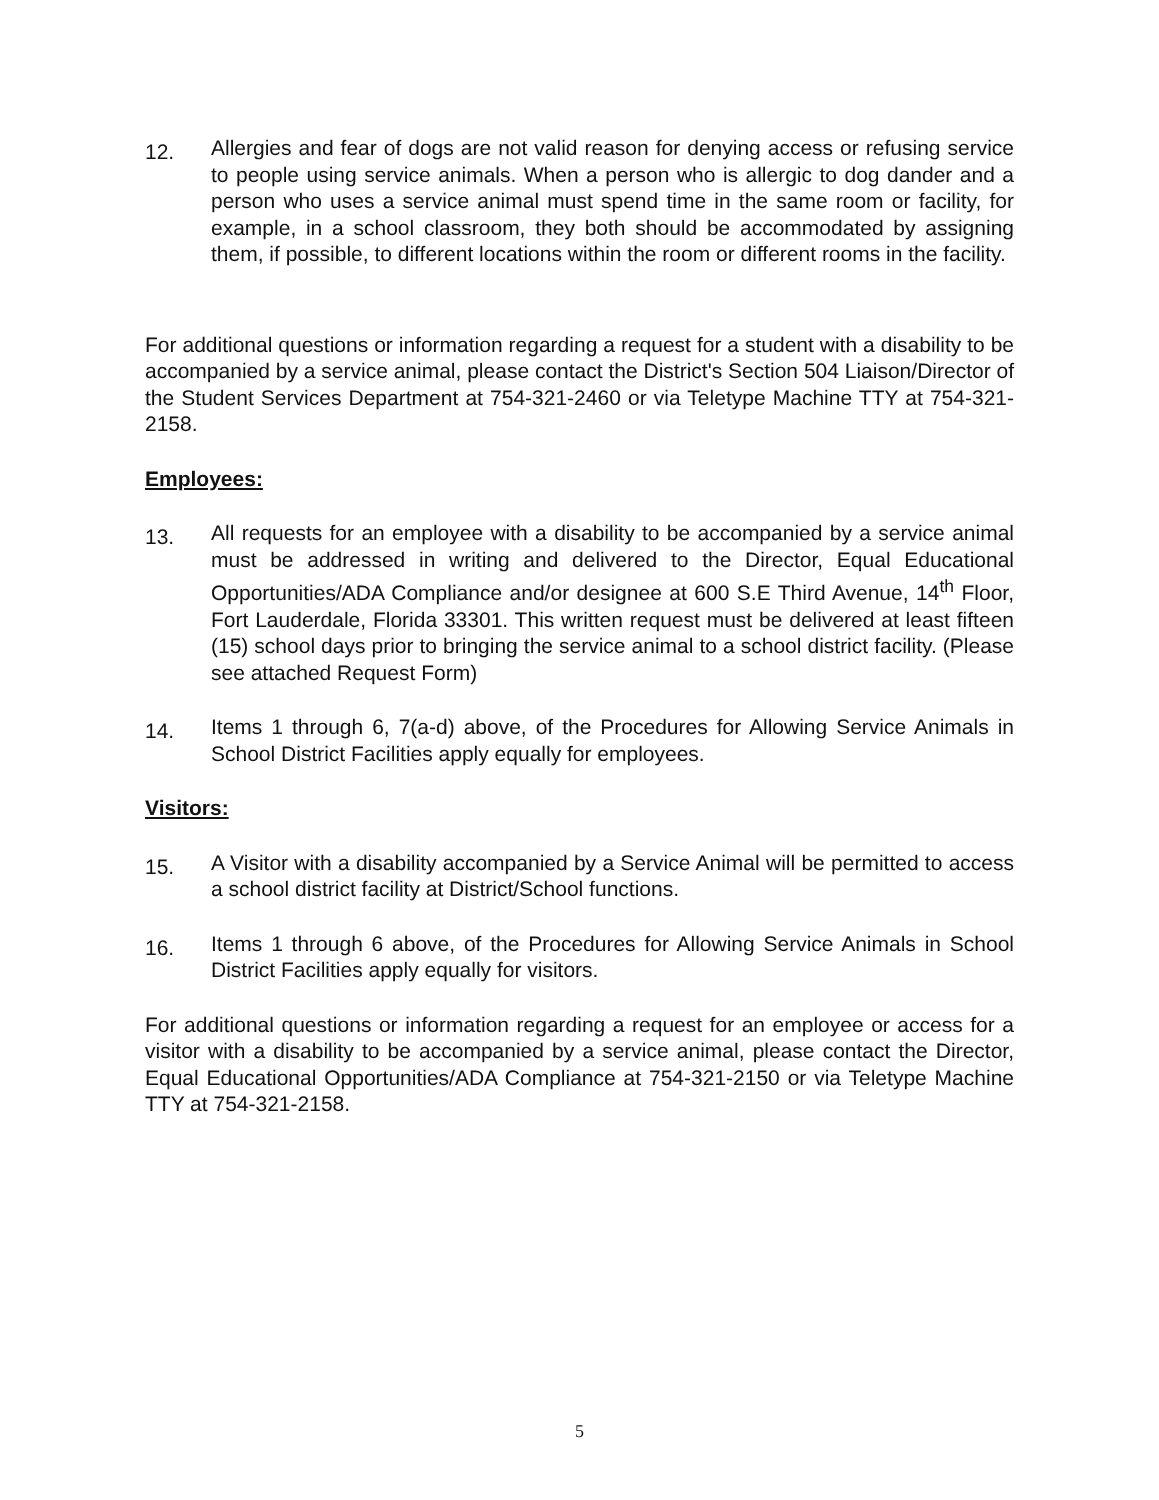12.
Allergies and fear of dogs are not valid reason for denying access or refusing service to people using service animals. When a person who is allergic to dog dander and a person who uses a service animal must spend time in the same room or facility, for example, in a school classroom, they both should be accommodated by assigning them, if possible, to different locations within the room or different rooms in the facility.
For additional questions or information regarding a request for a student with a disability to be accompanied by a service animal, please contact the District's Section 504 Liaison/Director of the Student Services Department at 754-321-2460 or via Teletype Machine TTY at 754-321-2158.
Employees:
13.
All requests for an employee with a disability to be accompanied by a service animal must be addressed in writing and delivered to the Director, Equal Educational Opportunities/ADA Compliance and/or designee at 600 S.E Third Avenue, 14<sup>th</sup> Floor, Fort Lauderdale, Florida 33301. This written request must be delivered at least fifteen (15) school days prior to bringing the service animal to a school district facility. (Please see attached Request Form)
14.
Items 1 through 6, 7(a-d) above, of the Procedures for Allowing Service Animals in School District Facilities apply equally for employees.
Visitors:
15.
A Visitor with a disability accompanied by a Service Animal will be permitted to access a school district facility at District/School functions.
16.
Items 1 through 6 above, of the Procedures for Allowing Service Animals in School District Facilities apply equally for visitors.
For additional questions or information regarding a request for an employee or access for a visitor with a disability to be accompanied by a service animal, please contact the Director, Equal Educational Opportunities/ADA Compliance at 754-321-2150 or via Teletype Machine TTY at 754-321-2158.
5